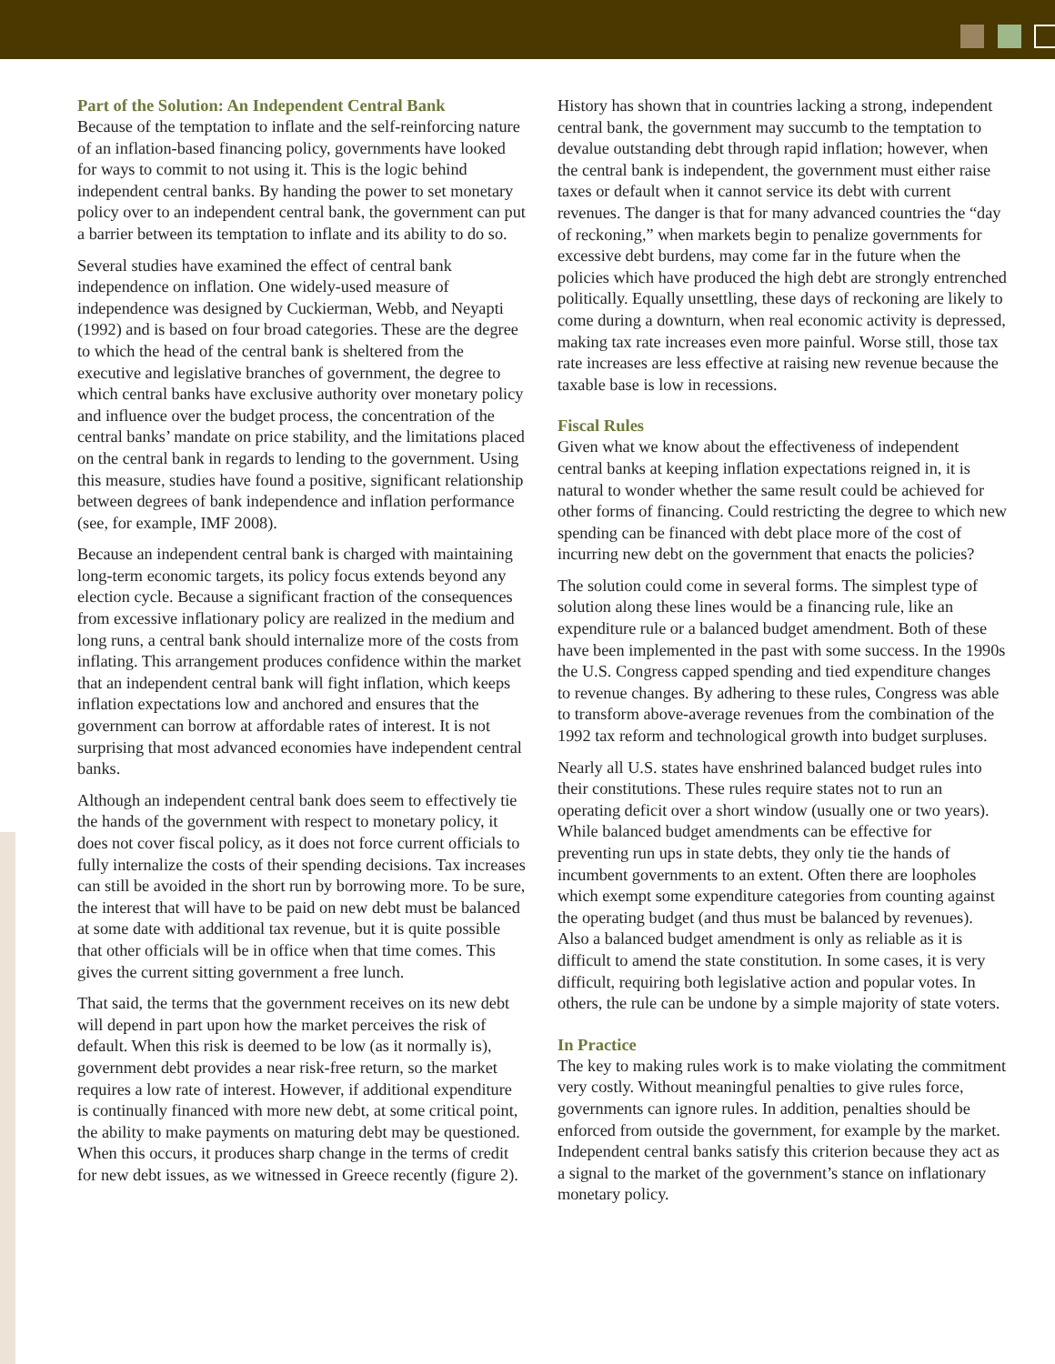Part of the Solution: An Independent Central Bank
Because of the temptation to inflate and the self-reinforcing nature of an inflation-based financing policy, governments have looked for ways to commit to not using it. This is the logic behind independent central banks. By handing the power to set monetary policy over to an independent central bank, the government can put a barrier between its temptation to inflate and its ability to do so.
Several studies have examined the effect of central bank independence on inflation. One widely-used measure of independence was designed by Cuckierman, Webb, and Neyapti (1992) and is based on four broad categories. These are the degree to which the head of the central bank is sheltered from the executive and legislative branches of government, the degree to which central banks have exclusive authority over monetary policy and influence over the budget process, the concentration of the central banks’ mandate on price stability, and the limitations placed on the central bank in regards to lending to the government. Using this measure, studies have found a positive, significant relationship between degrees of bank independence and inflation performance (see, for example, IMF 2008).
Because an independent central bank is charged with maintaining long-term economic targets, its policy focus extends beyond any election cycle. Because a significant fraction of the consequences from excessive inflationary policy are realized in the medium and long runs, a central bank should internalize more of the costs from inflating. This arrangement produces confidence within the market that an independent central bank will fight inflation, which keeps inflation expectations low and anchored and ensures that the government can borrow at affordable rates of interest. It is not surprising that most advanced economies have independent central banks.
Although an independent central bank does seem to effectively tie the hands of the government with respect to monetary policy, it does not cover fiscal policy, as it does not force current officials to fully internalize the costs of their spending decisions. Tax increases can still be avoided in the short run by borrowing more. To be sure, the interest that will have to be paid on new debt must be balanced at some date with additional tax revenue, but it is quite possible that other officials will be in office when that time comes. This gives the current sitting government a free lunch.
That said, the terms that the government receives on its new debt will depend in part upon how the market perceives the risk of default. When this risk is deemed to be low (as it normally is), government debt provides a near risk-free return, so the market requires a low rate of interest. However, if additional expenditure is continually financed with more new debt, at some critical point, the ability to make payments on maturing debt may be questioned. When this occurs, it produces sharp change in the terms of credit for new debt issues, as we witnessed in Greece recently (figure 2).
History has shown that in countries lacking a strong, independent central bank, the government may succumb to the temptation to devalue outstanding debt through rapid inflation; however, when the central bank is independent, the government must either raise taxes or default when it cannot service its debt with current revenues. The danger is that for many advanced countries the “day of reckoning,” when markets begin to penalize governments for excessive debt burdens, may come far in the future when the policies which have produced the high debt are strongly entrenched politically. Equally unsettling, these days of reckoning are likely to come during a downturn, when real economic activity is depressed, making tax rate increases even more painful. Worse still, those tax rate increases are less effective at raising new revenue because the taxable base is low in recessions.
Fiscal Rules
Given what we know about the effectiveness of independent central banks at keeping inflation expectations reigned in, it is natural to wonder whether the same result could be achieved for other forms of financing. Could restricting the degree to which new spending can be financed with debt place more of the cost of incurring new debt on the government that enacts the policies?
The solution could come in several forms. The simplest type of solution along these lines would be a financing rule, like an expenditure rule or a balanced budget amendment. Both of these have been implemented in the past with some success. In the 1990s the U.S. Congress capped spending and tied expenditure changes to revenue changes. By adhering to these rules, Congress was able to transform above-average revenues from the combination of the 1992 tax reform and technological growth into budget surpluses.
Nearly all U.S. states have enshrined balanced budget rules into their constitutions. These rules require states not to run an operating deficit over a short window (usually one or two years). While balanced budget amendments can be effective for preventing run ups in state debts, they only tie the hands of incumbent governments to an extent. Often there are loopholes which exempt some expenditure categories from counting against the operating budget (and thus must be balanced by revenues). Also a balanced budget amendment is only as reliable as it is difficult to amend the state constitution. In some cases, it is very difficult, requiring both legislative action and popular votes. In others, the rule can be undone by a simple majority of state voters.
In Practice
The key to making rules work is to make violating the commitment very costly. Without meaningful penalties to give rules force, governments can ignore rules. In addition, penalties should be enforced from outside the government, for example by the market. Independent central banks satisfy this criterion because they act as a signal to the market of the government’s stance on inflationary monetary policy.